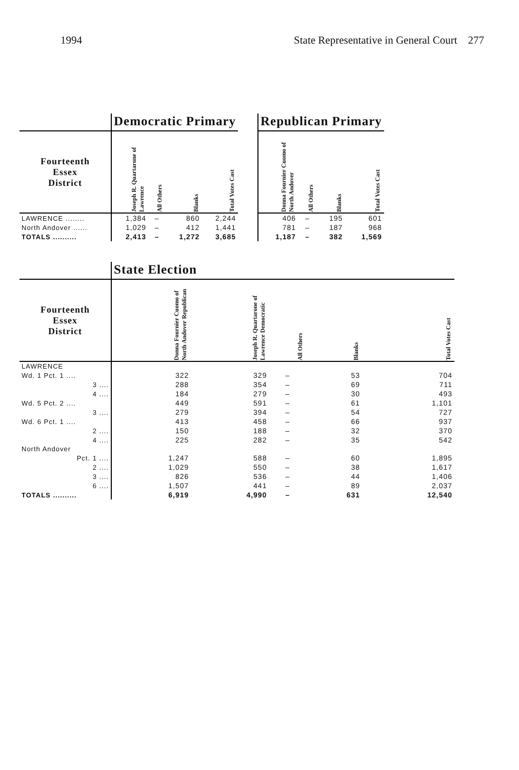1994 State Representative in General Court 277
| | Democratic Primary | | | | | Republican Primary | | | |
| --- | --- | --- | --- | --- | --- | --- | --- | --- | --- |
| Fourteenth Essex District | Joseph R. Quartarone of Lawrence | All Others | Blanks | Total Votes Cast | | Donna Fournier Cuomo of North Andover | All Others | Blanks | Total Votes Cast |
| LAWRENCE ........ | 1,384 | – | 860 | 2,244 | | 406 | – | 195 | 601 |
| North Andover ...... | 1,029 | – | 412 | 1,441 | | 781 | – | 187 | 968 |
| TOTALS .......... | 2,413 | – | 1,272 | 3,685 | | 1,187 | – | 382 | 1,569 |
| | State Election | | | | |
| --- | --- | --- | --- | --- | --- |
| Fourteenth Essex District | Donna Fournier Cuomo of North Andover Republican | Joseph R. Quartarone of Lawrence Democratic | All Others | Blanks | Total Votes Cast |
| LAWRENCE | | | | | |
| Wd. 1 Pct. 1 .... | 322 | 329 | – | 53 | 704 |
| 3 .... | 288 | 354 | – | 69 | 711 |
| 4 .... | 184 | 279 | – | 30 | 493 |
| Wd. 5 Pct. 2 .... | 449 | 591 | – | 61 | 1,101 |
| 3 .... | 279 | 394 | – | 54 | 727 |
| Wd. 6 Pct. 1 .... | 413 | 458 | – | 66 | 937 |
| 2 .... | 150 | 188 | – | 32 | 370 |
| 4 .... | 225 | 282 | – | 35 | 542 |
| North Andover | | | | | |
| Pct. 1 .... | 1,247 | 588 | – | 60 | 1,895 |
| 2 .... | 1,029 | 550 | – | 38 | 1,617 |
| 3 .... | 826 | 536 | – | 44 | 1,406 |
| 6 .... | 1,507 | 441 | – | 89 | 2,037 |
| TOTALS .......... | 6,919 | 4,990 | – | 631 | 12,540 |